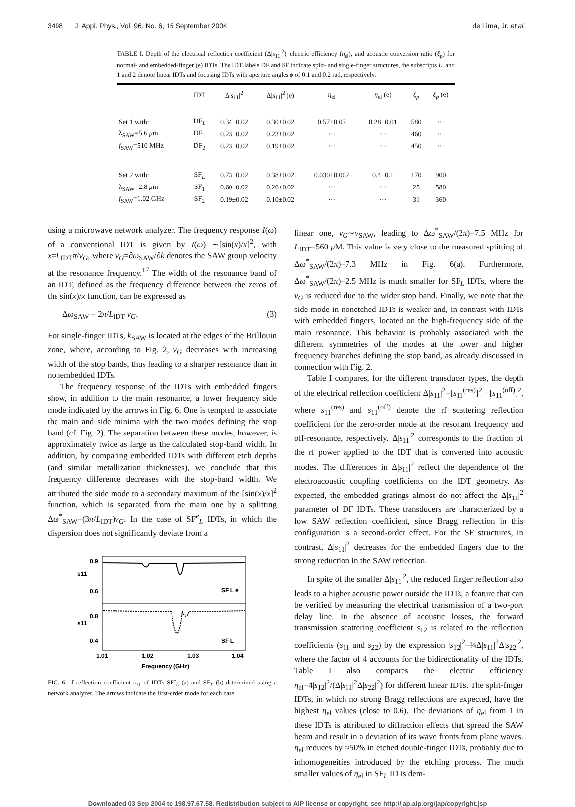3498 J. Appl. Phys., Vol. 96, No. 6, 15 September 2004 de Lima, Jr. et al.
TABLE I. Depth of the electrical reflection coefficient (Δ|s<sub>11</sub>|<sup>2</sup>), electric efficiency (η<sub>el</sub>), and acoustic conversion ratio (ξ<sub>p</sub>) for normal- and embedded-finger (e) IDTs. The IDT labels DF and SF indicate split- and single-finger structures, the subscripts L, and 1 and 2 denote linear IDTs and focusing IDTs with aperture angles ϕ of 0.1 and 0.2 rad, respectively.
| | IDT | Δ/ s<sub>11</sub>/<sup>2</sup> | Δ/ s<sub>11</sub>/<sup>2</sup> (e) | η<sub>el</sub> | η<sub>el</sub> (e) | ξ<sub>p</sub> | ξ<sub>p</sub> (e) |
| --- | --- | --- | --- | --- | --- | --- | --- |
| Set 1 with: | DF<sub>L</sub> | 0.34±0.02 | 0.30±0.02 | 0.57±0.07 | 0.28±0.01 | 580 | ··· |
| λ<sub>SAW</sub>=5.6 μ m | DF<sub>1</sub> | 0.23±0.02 | 0.23±0.02 | ··· | ··· | 460 | ··· |
| f<sub>SAW</sub>=510 MHz | DF<sub>2</sub> | 0.23±0.02 | 0.19±0.02 | ··· | ··· | 450 | ··· |
| Set 2 with: | SF<sub>L</sub> | 0.73±0.02 | 0.38±0.02 | 0.030±0.002 | 0.4±0.1 | 170 | 900 |
| λ<sub>SAW</sub>=2.8 μ m | SF<sub>1</sub> | 0.60±0.02 | 0.26±0.02 | ··· | ··· | 25 | 580 |
| f<sub>SAW</sub>=1.02 GHz | SF<sub>2</sub> | 0.19±0.02 | 0.10±0.02 | ··· | ··· | 31 | 360 |
using a microwave network analyzer. The frequency response I(ω) of a conventional IDT is given by I(ω) ∼[sin(x)/x]<sup>2</sup>, with x=L<sub>IDT</sub>π/v<sub>G</sub>, where v<sub>G</sub>=∂ω<sub>SAW</sub>/∂k denotes the SAW group velocity at the resonance frequency.<sup>17</sup> The width of the resonance band of an IDT, defined as the frequency difference between the zeros of the sin(x)/x function, can be expressed as
Δω<sub>SAW</sub> = 2π/L<sub>IDT</sub> v<sub>G</sub>. (3)
For single-finger IDTs, k<sub>SAW</sub> is located at the edges of the Brillouin zone, where, according to Fig. 2, v<sub>G</sub> decreases with increasing width of the stop bands, thus leading to a sharper resonance than in nonembedded IDTs.
The frequency response of the IDTs with embedded fingers show, in addition to the main resonance, a lower frequency side mode indicated by the arrows in Fig. 6. One is tempted to associate the main and side minima with the two modes defining the stop band (cf. Fig. 2). The separation between these modes, however, is approximately twice as large as the calculated stop-band width. In addition, by comparing embedded IDTs with different etch depths (and similar metallization thicknesses), we conclude that this frequency difference decreases with the stop-band width. We attributed the side mode to a secondary maximum of the [sin(x)/x]<sup>2</sup> function, which is separated from the main one by a splitting Δω<sup>*</sup><sub>SAW</sub>=(3π/L<sub>IDT</sub>)v<sub>G</sub>. In the case of SF<sup>e</sup><sub>L</sub> IDTs, in which the dispersion does not significantly deviate from a
0.9
0.6
0.8
0.4
s11
s11
SF L e
SF L
1.01
1.02
1.03
1.04
Frequency (GHz)
FIG. 6. rf reflection coefficient s<sub>11</sub> of IDTs SF<sup>e</sup><sub>L</sub> (a) and SF<sub>L</sub> (b) determined using a network analyzer. The arrows indicate the first-order mode for each case.
linear one, v<sub>G</sub>∼v<sub>SAW</sub>, leading to Δω<sup>*</sup><sub>SAW</sub>/(2π)=7.5 MHz for L<sub>IDT</sub>=560 μ M. This value is very close to the measured splitting of Δω<sup>*</sup><sub>SAW</sub>/(2π)=7.3 MHz in Fig. 6(a). Furthermore, Δω<sup>*</sup><sub>SAW</sub>/(2π)=2.5 MHz is much smaller for SF<sub>L</sub> IDTs, where the v<sub>G</sub> is reduced due to the wider stop band. Finally, we note that the side mode in nonetched IDTs is weaker and, in contrast with IDTs with embedded fingers, located on the high-frequency side of the main resonance. This behavior is probably associated with the different symmetries of the modes at the lower and higher frequency branches defining the stop band, as already discussed in connection with Fig. 2.
Table I compares, for the different transducer types, the depth of the electrical reflection coefficient Δ|s<sub>11</sub>|<sup>2</sup>=[s<sub>11</sub><sup>(res)</sup>]<sup>2</sup> −[s<sub>11</sub><sup>(off)</sup>]<sup>2</sup>, where s<sub>11</sub><sup>(res)</sup> and s<sub>11</sub><sup>(off)</sup> denote the rf scattering reflection coefficient for the zero-order mode at the resonant frequency and off-resonance, respectively. Δ|s<sub>11</sub>|<sup>2</sup> corresponds to the fraction of the rf power applied to the IDT that is converted into acoustic modes. The differences in Δ|s<sub>11</sub>|<sup>2</sup> reflect the dependence of the electroacoustic coupling coefficients on the IDT geometry. As expected, the embedded gratings almost do not affect the Δ|s<sub>11</sub>|<sup>2</sup> parameter of DF IDTs. These transducers are characterized by a low SAW reflection coefficient, since Bragg reflection in this configuration is a second-order effect. For the SF structures, in contrast, Δ|s<sub>11</sub>|<sup>2</sup> decreases for the embedded fingers due to the strong reduction in the SAW reflection.
In spite of the smaller Δ|s<sub>11</sub>|<sup>2</sup>, the reduced finger reflection also leads to a higher acoustic power outside the IDTs, a feature that can be verified by measuring the electrical transmission of a two-port delay line. In the absence of acoustic losses, the forward transmission scattering coefficient s<sub>12</sub> is related to the reflection coefficients (s<sub>11</sub> and s<sub>22</sub>) by the expression |s<sub>12</sub>|<sup>2</sup>=¼Δ|s<sub>11</sub>|<sup>2</sup>Δ|s<sub>22</sub>|<sup>2</sup>, where the factor of 4 accounts for the bidirectionality of the IDTs. Table I also compares the electric efficiency η<sub>el</sub>=4|s<sub>12</sub>|<sup>2</sup>/(Δ|s<sub>11</sub>|<sup>2</sup>Δ|s<sub>22</sub>|<sup>2</sup>) for different linear IDTs. The split-finger IDTs, in which no strong Bragg reflections are expected, have the highest η<sub>el</sub> values (close to 0.6). The deviations of η<sub>el</sub> from 1 in these IDTs is attributed to diffraction effects that spread the SAW beam and result in a deviation of its wave fronts from plane waves. η<sub>el</sub> reduces by ≈50% in etched double-finger IDTs, probably due to inhomogeneities introduced by the etching process. The much smaller values of η<sub>el</sub> in SF<sub>L</sub> IDTs dem-
Downloaded 03 Sep 2004 to 198.97.67.58. Redistribution subject to AIP license or copyright, see http://jap.aip.org/jap/copyright.jsp